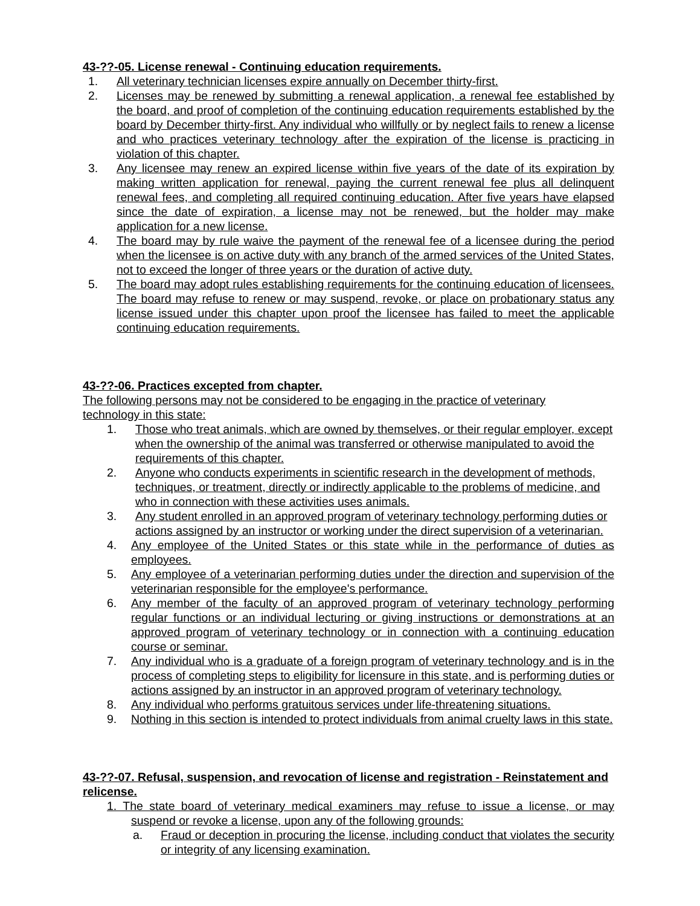43-??-05. License renewal - Continuing education requirements.
1. All veterinary technician licenses expire annually on December thirty-first.
2. Licenses may be renewed by submitting a renewal application, a renewal fee established by the board, and proof of completion of the continuing education requirements established by the board by December thirty-first. Any individual who willfully or by neglect fails to renew a license and who practices veterinary technology after the expiration of the license is practicing in violation of this chapter.
3. Any licensee may renew an expired license within five years of the date of its expiration by making written application for renewal, paying the current renewal fee plus all delinquent renewal fees, and completing all required continuing education. After five years have elapsed since the date of expiration, a license may not be renewed, but the holder may make application for a new license.
4. The board may by rule waive the payment of the renewal fee of a licensee during the period when the licensee is on active duty with any branch of the armed services of the United States, not to exceed the longer of three years or the duration of active duty.
5. The board may adopt rules establishing requirements for the continuing education of licensees. The board may refuse to renew or may suspend, revoke, or place on probationary status any license issued under this chapter upon proof the licensee has failed to meet the applicable continuing education requirements.
43-??-06. Practices excepted from chapter.
The following persons may not be considered to be engaging in the practice of veterinary
technology in this state:
1. Those who treat animals, which are owned by themselves, or their regular employer, except when the ownership of the animal was transferred or otherwise manipulated to avoid the requirements of this chapter.
2. Anyone who conducts experiments in scientific research in the development of methods, techniques, or treatment, directly or indirectly applicable to the problems of medicine, and who in connection with these activities uses animals.
3. Any student enrolled in an approved program of veterinary technology performing duties or actions assigned by an instructor or working under the direct supervision of a veterinarian.
4. Any employee of the United States or this state while in the performance of duties as employees.
5. Any employee of a veterinarian performing duties under the direction and supervision of the veterinarian responsible for the employee's performance.
6. Any member of the faculty of an approved program of veterinary technology performing regular functions or an individual lecturing or giving instructions or demonstrations at an approved program of veterinary technology or in connection with a continuing education course or seminar.
7. Any individual who is a graduate of a foreign program of veterinary technology and is in the process of completing steps to eligibility for licensure in this state, and is performing duties or actions assigned by an instructor in an approved program of veterinary technology.
8. Any individual who performs gratuitous services under life-threatening situations.
9. Nothing in this section is intended to protect individuals from animal cruelty laws in this state.
43-??-07. Refusal, suspension, and revocation of license and registration - Reinstatement and relicense.
1. The state board of veterinary medical examiners may refuse to issue a license, or may suspend or revoke a license, upon any of the following grounds:
a. Fraud or deception in procuring the license, including conduct that violates the security or integrity of any licensing examination.